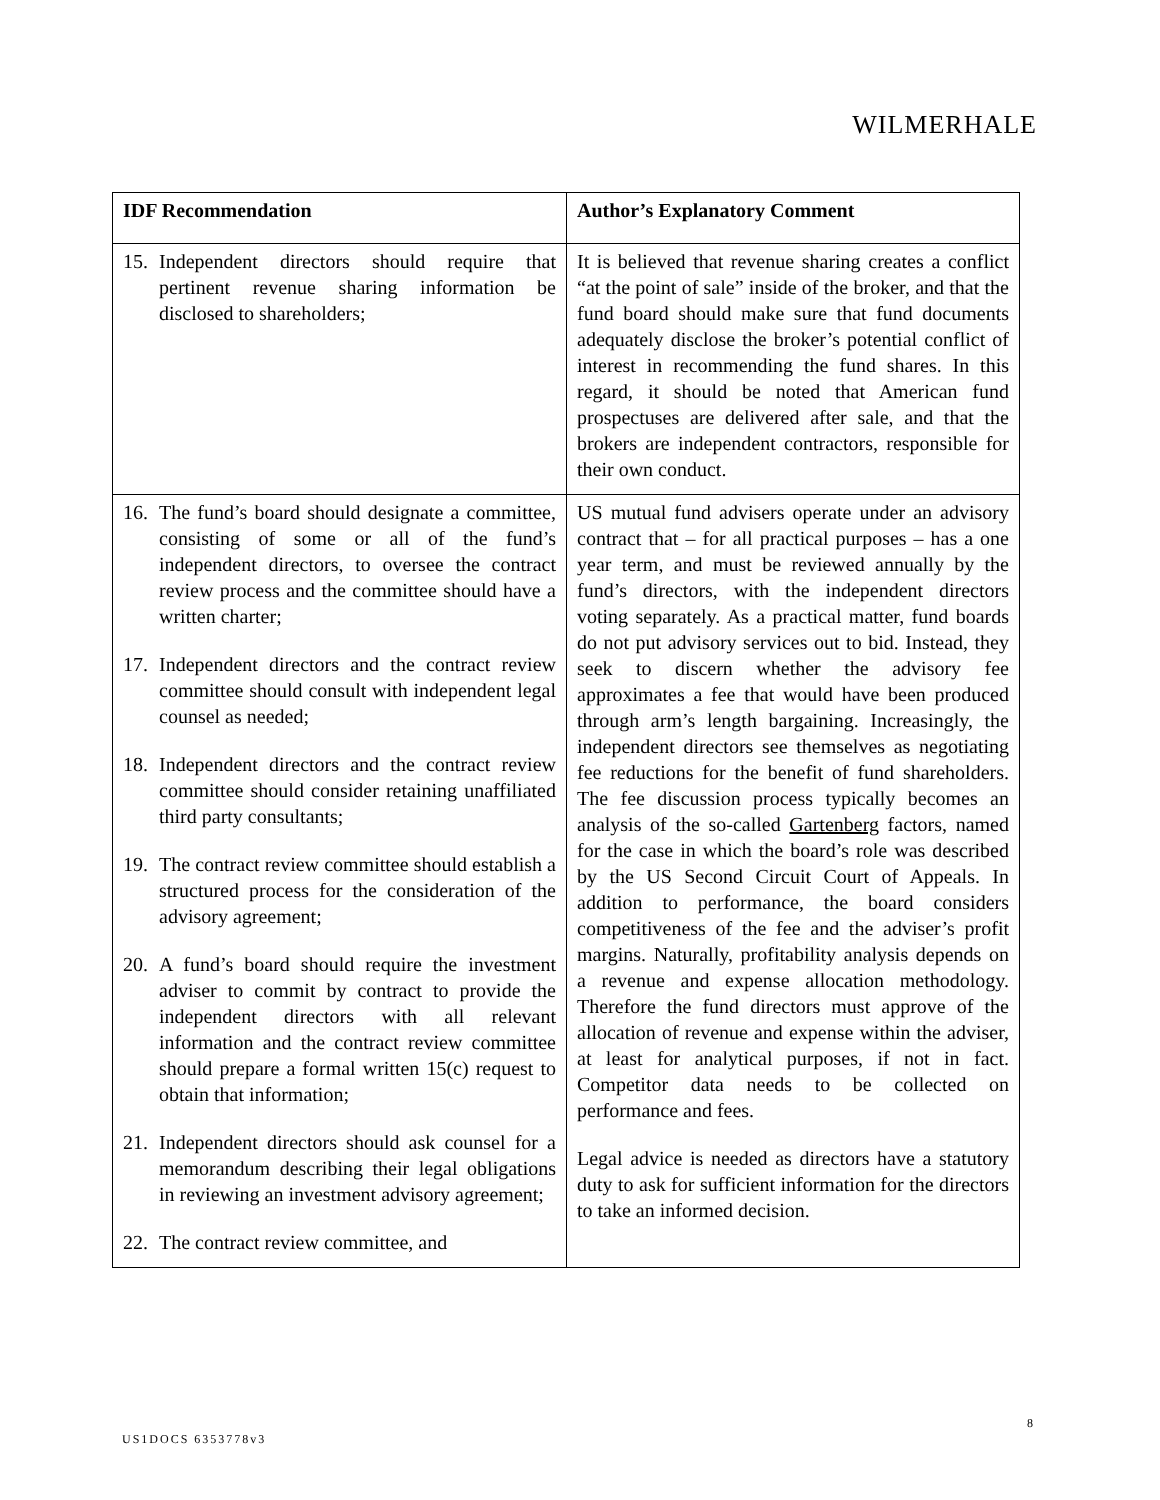WILMERHALE
| IDF Recommendation | Author’s Explanatory Comment |
| --- | --- |
| 15. Independent directors should require that pertinent revenue sharing information be disclosed to shareholders; | It is believed that revenue sharing creates a conflict “at the point of sale” inside of the broker, and that the fund board should make sure that fund documents adequately disclose the broker’s potential conflict of interest in recommending the fund shares. In this regard, it should be noted that American fund prospectuses are delivered after sale, and that the brokers are independent contractors, responsible for their own conduct. |
| 16. The fund’s board should designate a committee, consisting of some or all of the fund’s independent directors, to oversee the contract review process and the committee should have a written charter; 17. Independent directors and the contract review committee should consult with independent legal counsel as needed; 18. Independent directors and the contract review committee should consider retaining unaffiliated third party consultants; 19. The contract review committee should establish a structured process for the consideration of the advisory agreement; 20. A fund’s board should require the investment adviser to commit by contract to provide the independent directors with all relevant information and the contract review committee should prepare a formal written 15(c) request to obtain that information; 21. Independent directors should ask counsel for a memorandum describing their legal obligations in reviewing an investment advisory agreement; 22. The contract review committee, and | US mutual fund advisers operate under an advisory contract that – for all practical purposes – has a one year term, and must be reviewed annually by the fund’s directors, with the independent directors voting separately. As a practical matter, fund boards do not put advisory services out to bid. Instead, they seek to discern whether the advisory fee approximates a fee that would have been produced through arm’s length bargaining. Increasingly, the independent directors see themselves as negotiating fee reductions for the benefit of fund shareholders. The fee discussion process typically becomes an analysis of the so-called Gartenberg factors, named for the case in which the board’s role was described by the US Second Circuit Court of Appeals. In addition to performance, the board considers competitiveness of the fee and the adviser’s profit margins. Naturally, profitability analysis depends on a revenue and expense allocation methodology. Therefore the fund directors must approve of the allocation of revenue and expense within the adviser, at least for analytical purposes, if not in fact. Competitor data needs to be collected on performance and fees. Legal advice is needed as directors have a statutory duty to ask for sufficient information for the directors to take an informed decision. |
8
US1DOCS 6353778v3